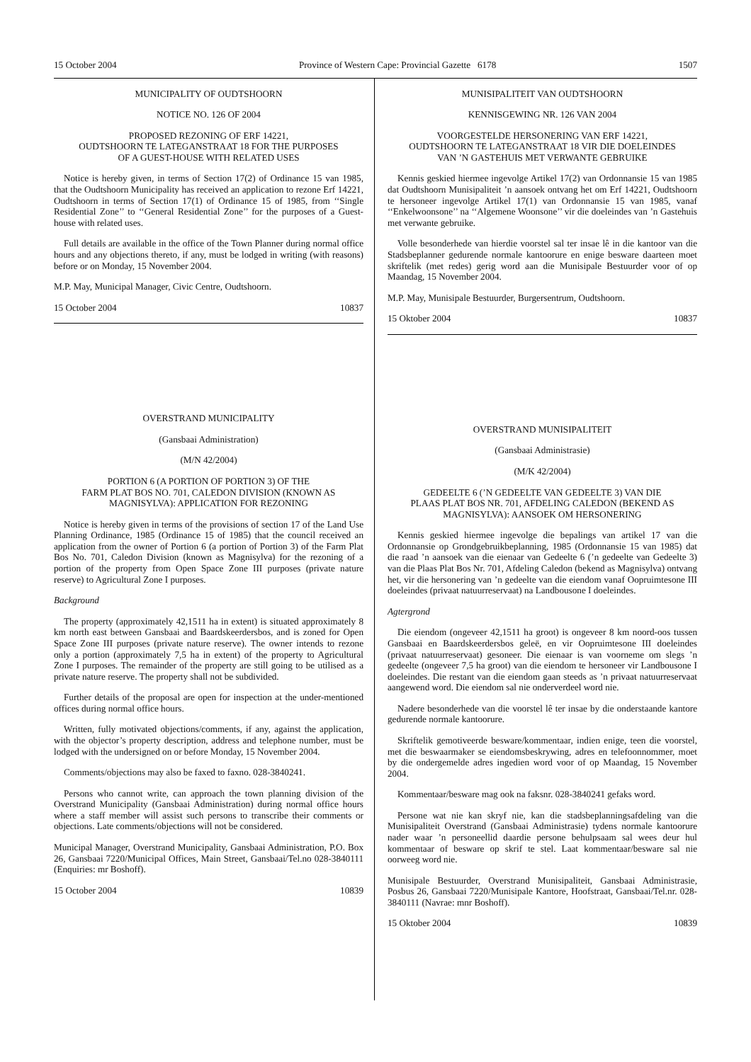15 October 2004 Province of Western Cape: Provincial Gazette 6178 1507
MUNICIPALITY OF OUDTSHOORN
NOTICE NO. 126 OF 2004
PROPOSED REZONING OF ERF 14221,
OUDTSHOORN TE LATEGANSTRAAT 18 FOR THE PURPOSES
OF A GUEST-HOUSE WITH RELATED USES
Notice is hereby given, in terms of Section 17(2) of Ordinance 15 van 1985, that the Oudtshoorn Municipality has received an application to rezone Erf 14221, Oudtshoorn in terms of Section 17(1) of Ordinance 15 of 1985, from ‘‘Single Residential Zone’’ to ‘‘General Residential Zone’’ for the purposes of a Guest-house with related uses.
Full details are available in the office of the Town Planner during normal office hours and any objections thereto, if any, must be lodged in writing (with reasons) before or on Monday, 15 November 2004.
M.P. May, Municipal Manager, Civic Centre, Oudtshoorn.
15 October 2004 10837
OVERSTRAND MUNICIPALITY
(Gansbaai Administration)
(M/N 42/2004)
PORTION 6 (A PORTION OF PORTION 3) OF THE
FARM PLAT BOS NO. 701, CALEDON DIVISION (KNOWN AS
MAGNISYLVA): APPLICATION FOR REZONING
Notice is hereby given in terms of the provisions of section 17 of the Land Use Planning Ordinance, 1985 (Ordinance 15 of 1985) that the council received an application from the owner of Portion 6 (a portion of Portion 3) of the Farm Plat Bos No. 701, Caledon Division (known as Magnisylva) for the rezoning of a portion of the property from Open Space Zone III purposes (private nature reserve) to Agricultural Zone I purposes.
Background
The property (approximately 42,1511 ha in extent) is situated approximately 8 km north east between Gansbaai and Baardskeerdersbos, and is zoned for Open Space Zone III purposes (private nature reserve). The owner intends to rezone only a portion (approximately 7,5 ha in extent) of the property to Agricultural Zone I purposes. The remainder of the property are still going to be utilised as a private nature reserve. The property shall not be subdivided.
Further details of the proposal are open for inspection at the under-mentioned offices during normal office hours.
Written, fully motivated objections/comments, if any, against the application, with the objector’s property description, address and telephone number, must be lodged with the undersigned on or before Monday, 15 November 2004.
Comments/objections may also be faxed to faxno. 028-3840241.
Persons who cannot write, can approach the town planning division of the Overstrand Municipality (Gansbaai Administration) during normal office hours where a staff member will assist such persons to transcribe their comments or objections. Late comments/objections will not be considered.
Municipal Manager, Overstrand Municipality, Gansbaai Administration, P.O. Box 26, Gansbaai 7220/Municipal Offices, Main Street, Gansbaai/Tel.no 028-3840111 (Enquiries: mr Boshoff).
15 October 2004 10839
MUNISIPALITEIT VAN OUDTSHOORN
KENNISGEWING NR. 126 VAN 2004
VOORGESTELDE HERSONERING VAN ERF 14221,
OUDTSHOORN TE LATEGANSTRAAT 18 VIR DIE DOELEINDES
VAN ’N GASTEHUIS MET VERWANTE GEBRUIKE
Kennis geskied hiermee ingevolge Artikel 17(2) van Ordonnansie 15 van 1985 dat Oudtshoorn Munisipaliteit ’n aansoek ontvang het om Erf 14221, Oudtshoorn te hersoneer ingevolge Artikel 17(1) van Ordonnansie 15 van 1985, vanaf ‘‘Enkelwoonsone’’ na ‘‘Algemene Woonsone’’ vir die doeleindes van ’n Gastehuis met verwante gebruike.
Volle besonderhede van hierdie voorstel sal ter insae lê in die kantoor van die Stadsbeplanner gedurende normale kantoorure en enige besware daarteen moet skriftelik (met redes) gerig word aan die Munisipale Bestuurder voor of op Maandag, 15 November 2004.
M.P. May, Munisipale Bestuurder, Burgersentrum, Oudtshoorn.
15 Oktober 2004 10837
OVERSTRAND MUNISIPALITEIT
(Gansbaai Administrasie)
(M/K 42/2004)
GEDEELTE 6 (’N GEDEELTE VAN GEDEELTE 3) VAN DIE
PLAAS PLAT BOS NR. 701, AFDELING CALEDON (BEKEND AS
MAGNISYLVA): AANSOEK OM HERSONERING
Kennis geskied hiermee ingevolge die bepalings van artikel 17 van die Ordonnansie op Grondgebruikbeplanning, 1985 (Ordonnansie 15 van 1985) dat die raad ’n aansoek van die eienaar van Gedeelte 6 (’n gedeelte van Gedeelte 3) van die Plaas Plat Bos Nr. 701, Afdeling Caledon (bekend as Magnisylva) ontvang het, vir die hersonering van ’n gedeelte van die eiendom vanaf Oopruimtesone III doeleindes (privaat natuurreservaat) na Landbousone I doeleindes.
Agtergrond
Die eiendom (ongeveer 42,1511 ha groot) is ongeveer 8 km noord-oos tussen Gansbaai en Baardskeerdersbos geleë, en vir Oopruimtesone III doeleindes (privaat natuurreservaat) gesoneer. Die eienaar is van voorneme om slegs ’n gedeelte (ongeveer 7,5 ha groot) van die eiendom te hersoneer vir Landbousone I doeleindes. Die restant van die eiendom gaan steeds as ’n privaat natuurreservaat aangewend word. Die eiendom sal nie onderverdeel word nie.
Nadere besonderhede van die voorstel lê ter insae by die onderstaande kantore gedurende normale kantoorure.
Skriftelik gemotiveerde besware/kommentaar, indien enige, teen die voorstel, met die beswaarmaker se eiendomsbeskrywing, adres en telefoonnommer, moet by die ondergemelde adres ingedien word voor of op Maandag, 15 November 2004.
Kommentaar/besware mag ook na faksnr. 028-3840241 gefaks word.
Persone wat nie kan skryf nie, kan die stadsbeplanningsafdeling van die Munisipaliteit Overstrand (Gansbaai Administrasie) tydens normale kantoorure nader waar ’n personeellid daardie persone behulpsaam sal wees deur hul kommentaar of besware op skrif te stel. Laat kommentaar/besware sal nie oorweeg word nie.
Munisipale Bestuurder, Overstrand Munisipaliteit, Gansbaai Administrasie, Posbus 26, Gansbaai 7220/Munisipale Kantore, Hoofstraat, Gansbaai/Tel.nr. 028-3840111 (Navrae: mnr Boshoff).
15 Oktober 2004 10839